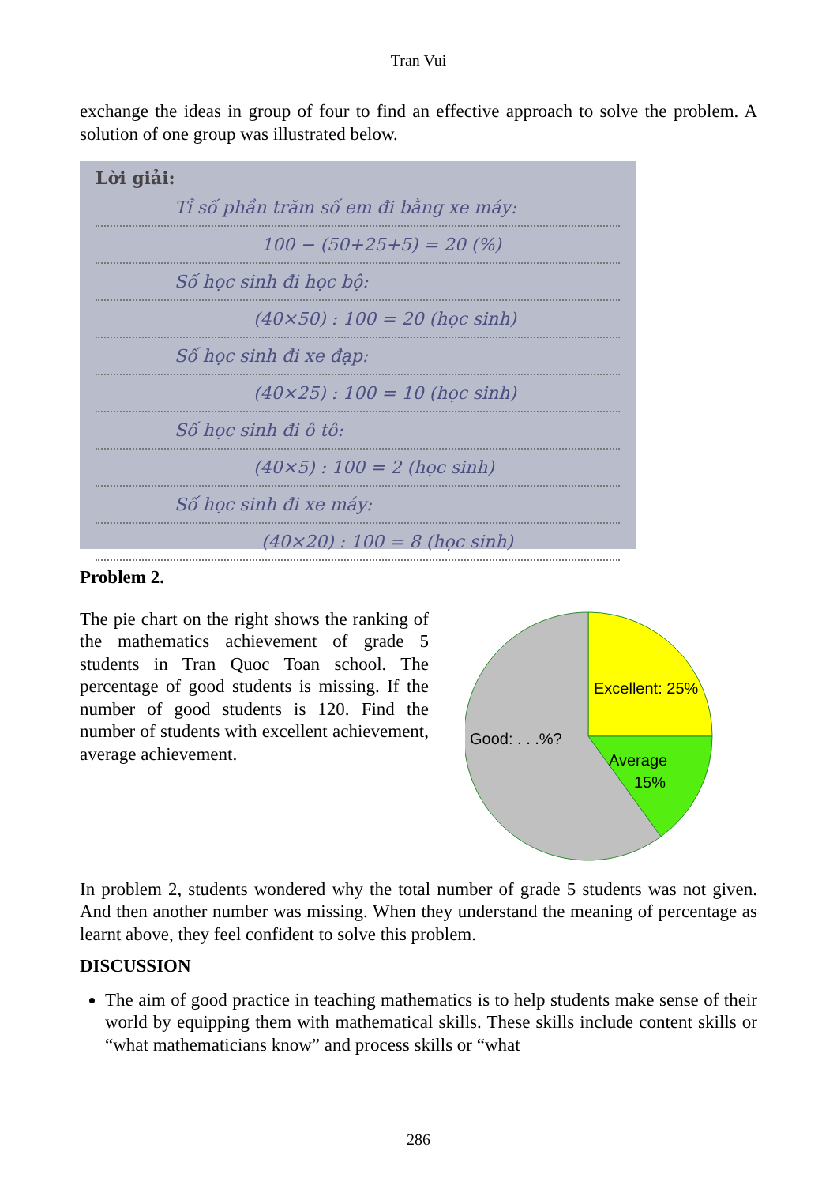Tran Vui
exchange the ideas in group of four to find an effective approach to solve the problem. A solution of one group was illustrated below.
Lời giải:
Tỉ số phần trăm số em đi bằng xe máy:
100 − (50+25+5) = 20 (%)
Số học sinh đi học bộ:
(40×50) : 100 = 20 (học sinh)
Số học sinh đi xe đạp:
(40×25) : 100 = 10 (học sinh)
Số học sinh đi ô tô:
(40×5) : 100 = 2 (học sinh)
Số học sinh đi xe máy:
(40×20) : 100 = 8 (học sinh)
Problem 2.
The pie chart on the right shows the ranking of the mathematics achievement of grade 5 students in Tran Quoc Toan school. The percentage of good students is missing. If the number of good students is 120. Find the number of students with excellent achievement, average achievement.
Excellent: 25%
Good: . . .%?
Average
15%
In problem 2, students wondered why the total number of grade 5 students was not given. And then another number was missing. When they understand the meaning of percentage as learnt above, they feel confident to solve this problem.
DISCUSSION
The aim of good practice in teaching mathematics is to help students make sense of their world by equipping them with mathematical skills. These skills include content skills or “what mathematicians know” and process skills or “what
286